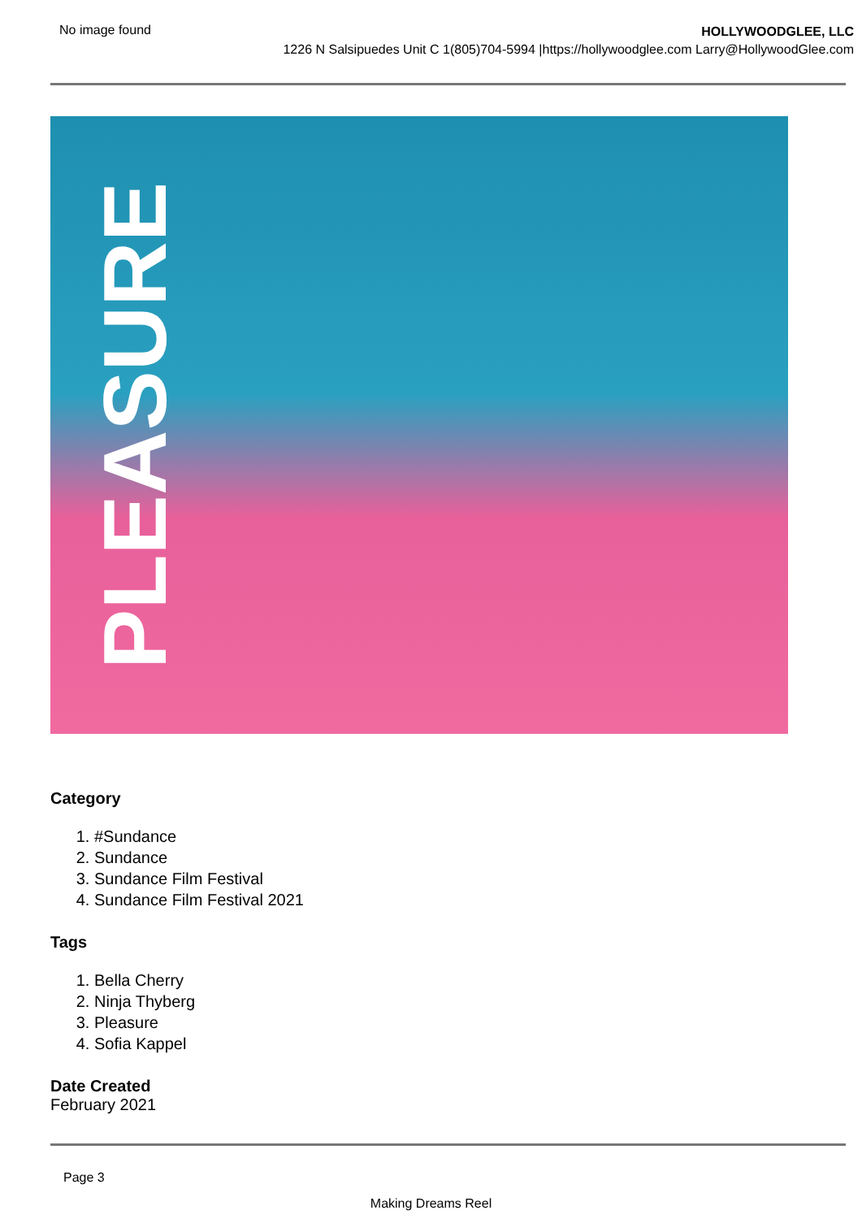No image found
HOLLYWOODGLEE, LLC
1226 N Salsipuedes Unit C 1(805)704-5994 |https://hollywoodglee.com Larry@HollywoodGlee.com
PLEASURE
Category
1. #Sundance
2. Sundance
3. Sundance Film Festival
4. Sundance Film Festival 2021
Tags
1. Bella Cherry
2. Ninja Thyberg
3. Pleasure
4. Sofia Kappel
Date Created
February 2021
Page 3
Making Dreams Reel